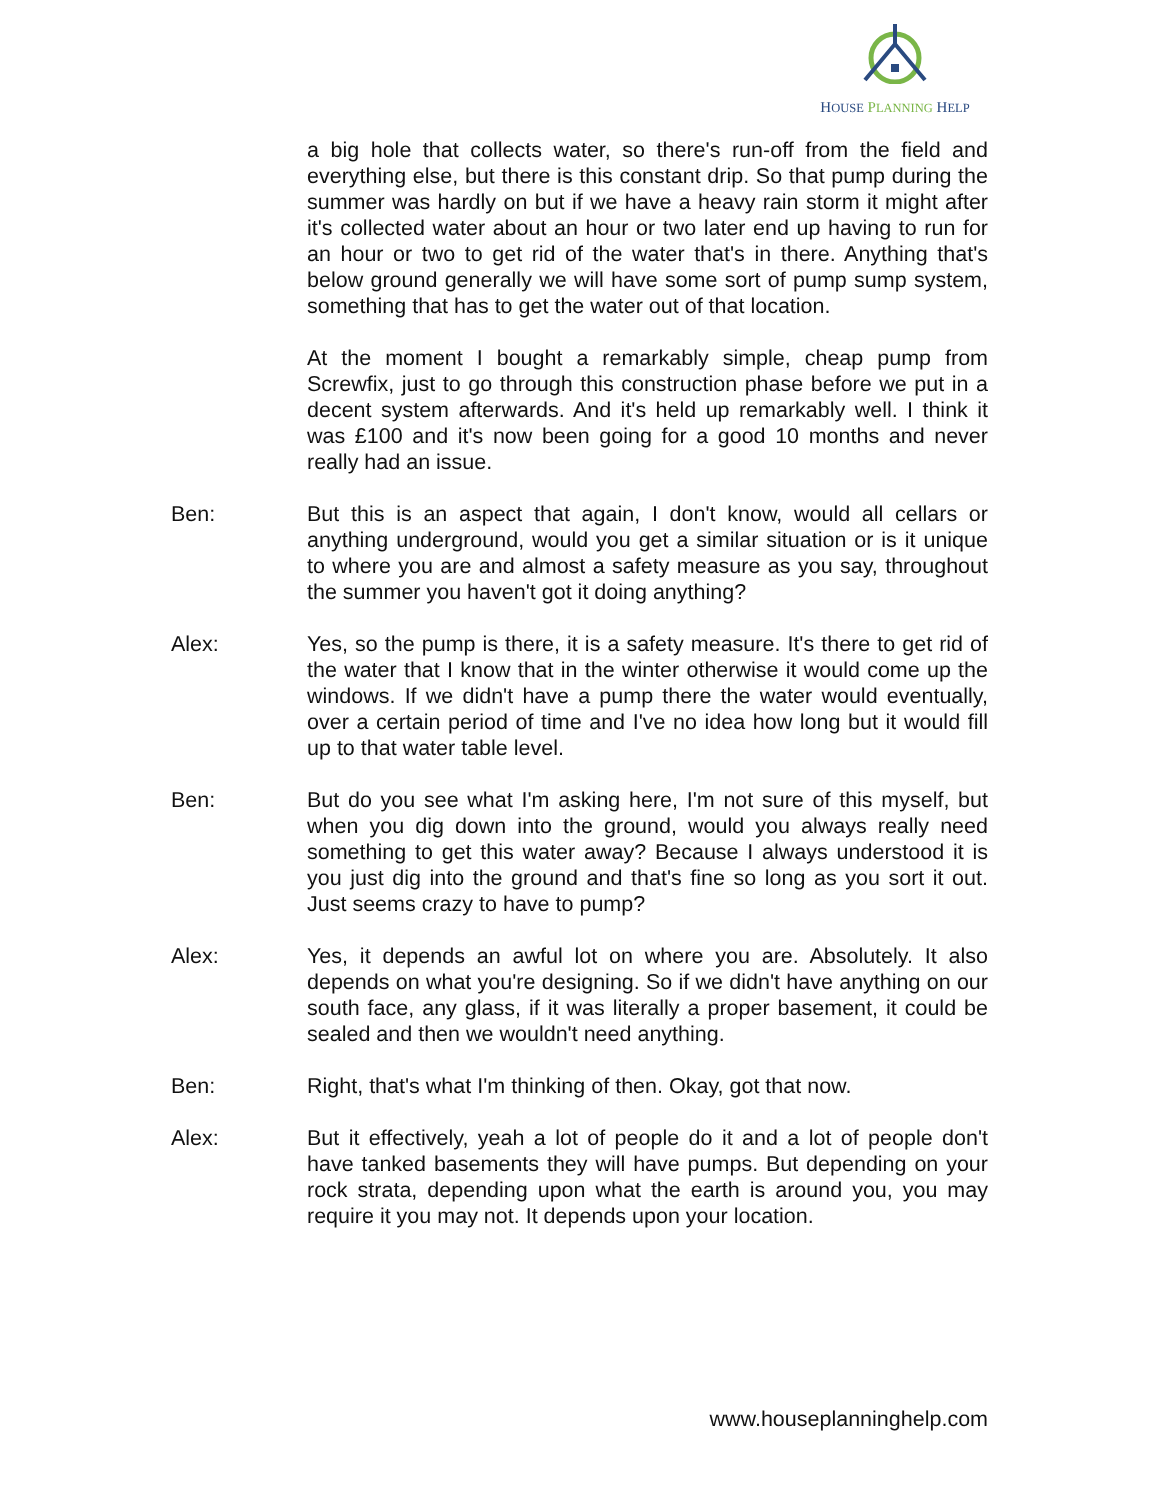HOUSE PLANNING HELP
a big hole that collects water, so there's run-off from the field and everything else, but there is this constant drip. So that pump during the summer was hardly on but if we have a heavy rain storm it might after it's collected water about an hour or two later end up having to run for an hour or two to get rid of the water that's in there. Anything that's below ground generally we will have some sort of pump sump system, something that has to get the water out of that location.
At the moment I bought a remarkably simple, cheap pump from Screwfix, just to go through this construction phase before we put in a decent system afterwards. And it's held up remarkably well. I think it was £100 and it's now been going for a good 10 months and never really had an issue.
Ben: But this is an aspect that again, I don't know, would all cellars or anything underground, would you get a similar situation or is it unique to where you are and almost a safety measure as you say, throughout the summer you haven't got it doing anything?
Alex: Yes, so the pump is there, it is a safety measure. It's there to get rid of the water that I know that in the winter otherwise it would come up the windows. If we didn't have a pump there the water would eventually, over a certain period of time and I've no idea how long but it would fill up to that water table level.
Ben: But do you see what I'm asking here, I'm not sure of this myself, but when you dig down into the ground, would you always really need something to get this water away? Because I always understood it is you just dig into the ground and that's fine so long as you sort it out. Just seems crazy to have to pump?
Alex: Yes, it depends an awful lot on where you are. Absolutely. It also depends on what you're designing. So if we didn't have anything on our south face, any glass, if it was literally a proper basement, it could be sealed and then we wouldn't need anything.
Ben: Right, that's what I'm thinking of then. Okay, got that now.
Alex: But it effectively, yeah a lot of people do it and a lot of people don't have tanked basements they will have pumps. But depending on your rock strata, depending upon what the earth is around you, you may require it you may not. It depends upon your location.
www.houseplanninghelp.com